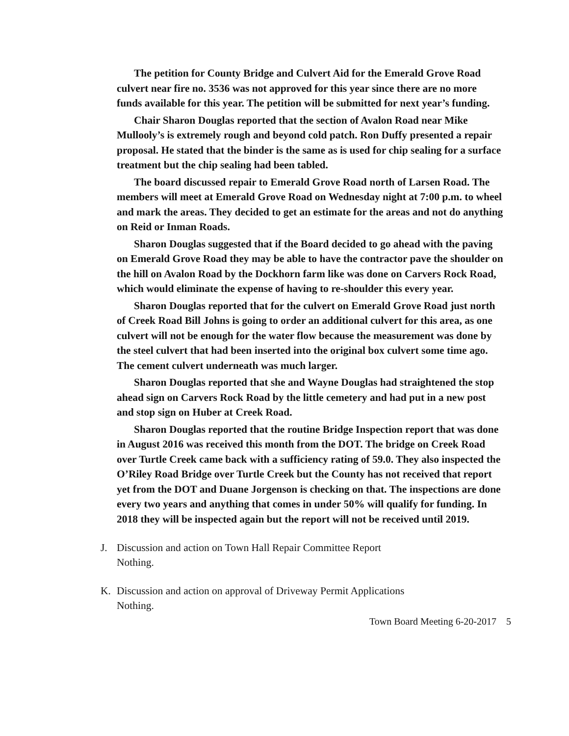The petition for County Bridge and Culvert Aid for the Emerald Grove Road culvert near fire no. 3536 was not approved for this year since there are no more funds available for this year. The petition will be submitted for next year’s funding.
Chair Sharon Douglas reported that the section of Avalon Road near Mike Mullooly’s is extremely rough and beyond cold patch. Ron Duffy presented a repair proposal. He stated that the binder is the same as is used for chip sealing for a surface treatment but the chip sealing had been tabled.
The board discussed repair to Emerald Grove Road north of Larsen Road. The members will meet at Emerald Grove Road on Wednesday night at 7:00 p.m. to wheel and mark the areas. They decided to get an estimate for the areas and not do anything on Reid or Inman Roads.
Sharon Douglas suggested that if the Board decided to go ahead with the paving on Emerald Grove Road they may be able to have the contractor pave the shoulder on the hill on Avalon Road by the Dockhorn farm like was done on Carvers Rock Road, which would eliminate the expense of having to re-shoulder this every year.
Sharon Douglas reported that for the culvert on Emerald Grove Road just north of Creek Road Bill Johns is going to order an additional culvert for this area, as one culvert will not be enough for the water flow because the measurement was done by the steel culvert that had been inserted into the original box culvert some time ago. The cement culvert underneath was much larger.
Sharon Douglas reported that she and Wayne Douglas had straightened the stop ahead sign on Carvers Rock Road by the little cemetery and had put in a new post and stop sign on Huber at Creek Road.
Sharon Douglas reported that the routine Bridge Inspection report that was done in August 2016 was received this month from the DOT. The bridge on Creek Road over Turtle Creek came back with a sufficiency rating of 59.0. They also inspected the O’Riley Road Bridge over Turtle Creek but the County has not received that report yet from the DOT and Duane Jorgenson is checking on that. The inspections are done every two years and anything that comes in under 50% will qualify for funding. In 2018 they will be inspected again but the report will not be received until 2019.
J. Discussion and action on Town Hall Repair Committee Report
Nothing.
K. Discussion and action on approval of Driveway Permit Applications
Nothing.
Town Board Meeting 6-20-2017 5